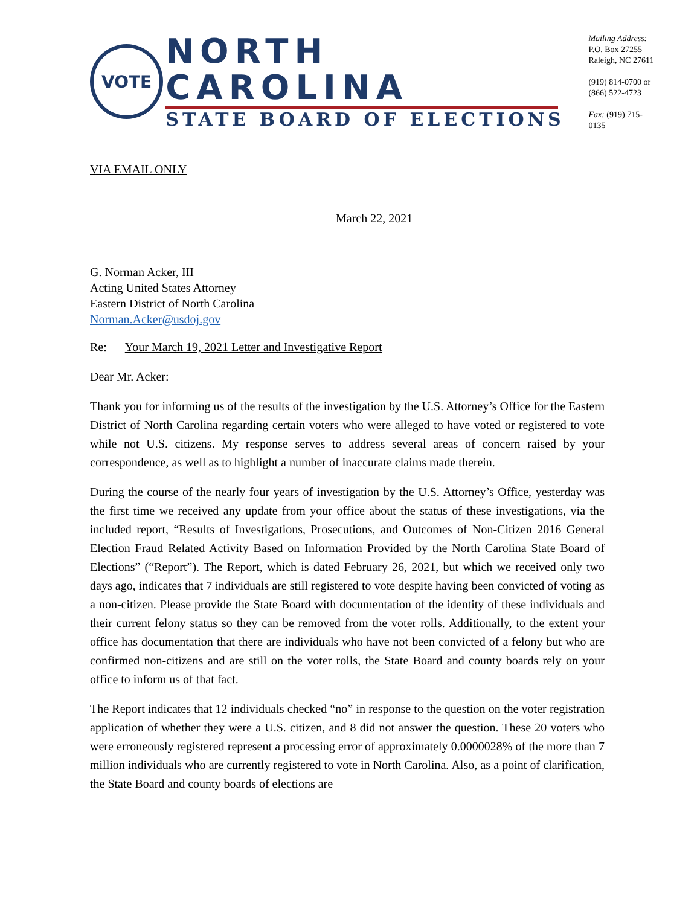VOTE
NORTH CAROLINA
STATE BOARD OF ELECTIONS
Mailing Address:
P.O. Box 27255
Raleigh, NC 27611
(919) 814-0700 or
(866) 522-4723
Fax: (919) 715-0135
VIA EMAIL ONLY
March 22, 2021
G. Norman Acker, III
Acting United States Attorney
Eastern District of North Carolina
Norman.Acker@usdoj.gov
Re: Your March 19, 2021 Letter and Investigative Report
Dear Mr. Acker:
Thank you for informing us of the results of the investigation by the U.S. Attorney’s Office for the Eastern District of North Carolina regarding certain voters who were alleged to have voted or registered to vote while not U.S. citizens. My response serves to address several areas of concern raised by your correspondence, as well as to highlight a number of inaccurate claims made therein.
During the course of the nearly four years of investigation by the U.S. Attorney’s Office, yesterday was the first time we received any update from your office about the status of these investigations, via the included report, “Results of Investigations, Prosecutions, and Outcomes of Non-Citizen 2016 General Election Fraud Related Activity Based on Information Provided by the North Carolina State Board of Elections” (“Report”). The Report, which is dated February 26, 2021, but which we received only two days ago, indicates that 7 individuals are still registered to vote despite having been convicted of voting as a non-citizen. Please provide the State Board with documentation of the identity of these individuals and their current felony status so they can be removed from the voter rolls. Additionally, to the extent your office has documentation that there are individuals who have not been convicted of a felony but who are confirmed non-citizens and are still on the voter rolls, the State Board and county boards rely on your office to inform us of that fact.
The Report indicates that 12 individuals checked “no” in response to the question on the voter registration application of whether they were a U.S. citizen, and 8 did not answer the question. These 20 voters who were erroneously registered represent a processing error of approximately 0.0000028% of the more than 7 million individuals who are currently registered to vote in North Carolina. Also, as a point of clarification, the State Board and county boards of elections are